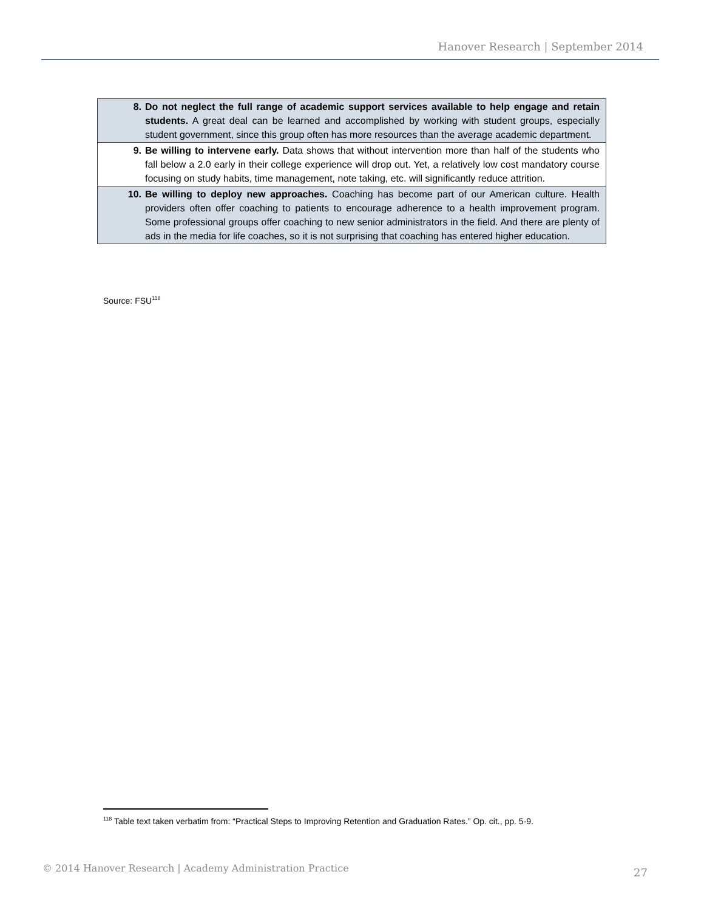Hanover Research | September 2014
| 8. Do not neglect the full range of academic support services available to help engage and retain students. A great deal can be learned and accomplished by working with student groups, especially student government, since this group often has more resources than the average academic department. |
| 9. Be willing to intervene early. Data shows that without intervention more than half of the students who fall below a 2.0 early in their college experience will drop out. Yet, a relatively low cost mandatory course focusing on study habits, time management, note taking, etc. will significantly reduce attrition. |
| 10. Be willing to deploy new approaches. Coaching has become part of our American culture. Health providers often offer coaching to patients to encourage adherence to a health improvement program. Some professional groups offer coaching to new senior administrators in the field. And there are plenty of ads in the media for life coaches, so it is not surprising that coaching has entered higher education. |
Source: FSU<sup>118</sup>
<sup>118</sup> Table text taken verbatim from: “Practical Steps to Improving Retention and Graduation Rates.” Op. cit., pp. 5-9.
© 2014 Hanover Research | Academy Administration Practice
27